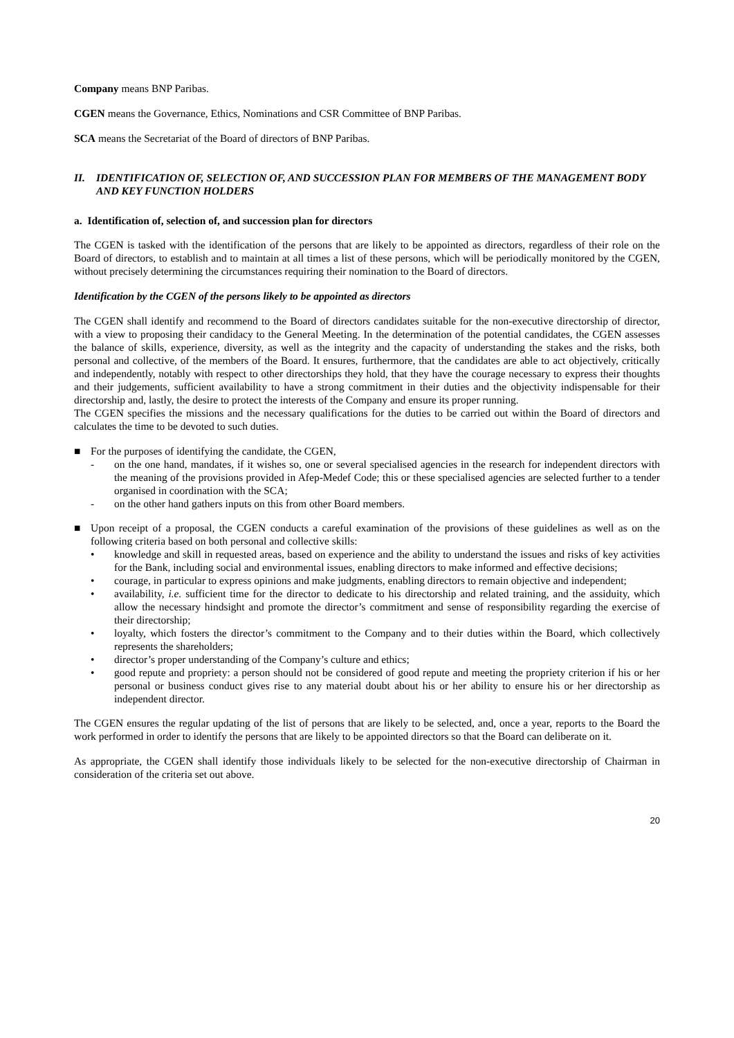Company means BNP Paribas.
CGEN means the Governance, Ethics, Nominations and CSR Committee of BNP Paribas.
SCA means the Secretariat of the Board of directors of BNP Paribas.
II. IDENTIFICATION OF, SELECTION OF, AND SUCCESSION PLAN FOR MEMBERS OF THE MANAGEMENT BODY AND KEY FUNCTION HOLDERS
a. Identification of, selection of, and succession plan for directors
The CGEN is tasked with the identification of the persons that are likely to be appointed as directors, regardless of their role on the Board of directors, to establish and to maintain at all times a list of these persons, which will be periodically monitored by the CGEN, without precisely determining the circumstances requiring their nomination to the Board of directors.
Identification by the CGEN of the persons likely to be appointed as directors
The CGEN shall identify and recommend to the Board of directors candidates suitable for the non-executive directorship of director, with a view to proposing their candidacy to the General Meeting. In the determination of the potential candidates, the CGEN assesses the balance of skills, experience, diversity, as well as the integrity and the capacity of understanding the stakes and the risks, both personal and collective, of the members of the Board. It ensures, furthermore, that the candidates are able to act objectively, critically and independently, notably with respect to other directorships they hold, that they have the courage necessary to express their thoughts and their judgements, sufficient availability to have a strong commitment in their duties and the objectivity indispensable for their directorship and, lastly, the desire to protect the interests of the Company and ensure its proper running.
The CGEN specifies the missions and the necessary qualifications for the duties to be carried out within the Board of directors and calculates the time to be devoted to such duties.
■ For the purposes of identifying the candidate, the CGEN,
- on the one hand, mandates, if it wishes so, one or several specialised agencies in the research for independent directors with the meaning of the provisions provided in Afep-Medef Code; this or these specialised agencies are selected further to a tender organised in coordination with the SCA;
- on the other hand gathers inputs on this from other Board members.
■ Upon receipt of a proposal, the CGEN conducts a careful examination of the provisions of these guidelines as well as on the following criteria based on both personal and collective skills:
• knowledge and skill in requested areas, based on experience and the ability to understand the issues and risks of key activities for the Bank, including social and environmental issues, enabling directors to make informed and effective decisions;
• courage, in particular to express opinions and make judgments, enabling directors to remain objective and independent;
• availability, i.e. sufficient time for the director to dedicate to his directorship and related training, and the assiduity, which allow the necessary hindsight and promote the director’s commitment and sense of responsibility regarding the exercise of their directorship;
• loyalty, which fosters the director’s commitment to the Company and to their duties within the Board, which collectively represents the shareholders;
• director’s proper understanding of the Company’s culture and ethics;
• good repute and propriety: a person should not be considered of good repute and meeting the propriety criterion if his or her personal or business conduct gives rise to any material doubt about his or her ability to ensure his or her directorship as independent director.
The CGEN ensures the regular updating of the list of persons that are likely to be selected, and, once a year, reports to the Board the work performed in order to identify the persons that are likely to be appointed directors so that the Board can deliberate on it.
As appropriate, the CGEN shall identify those individuals likely to be selected for the non-executive directorship of Chairman in consideration of the criteria set out above.
20